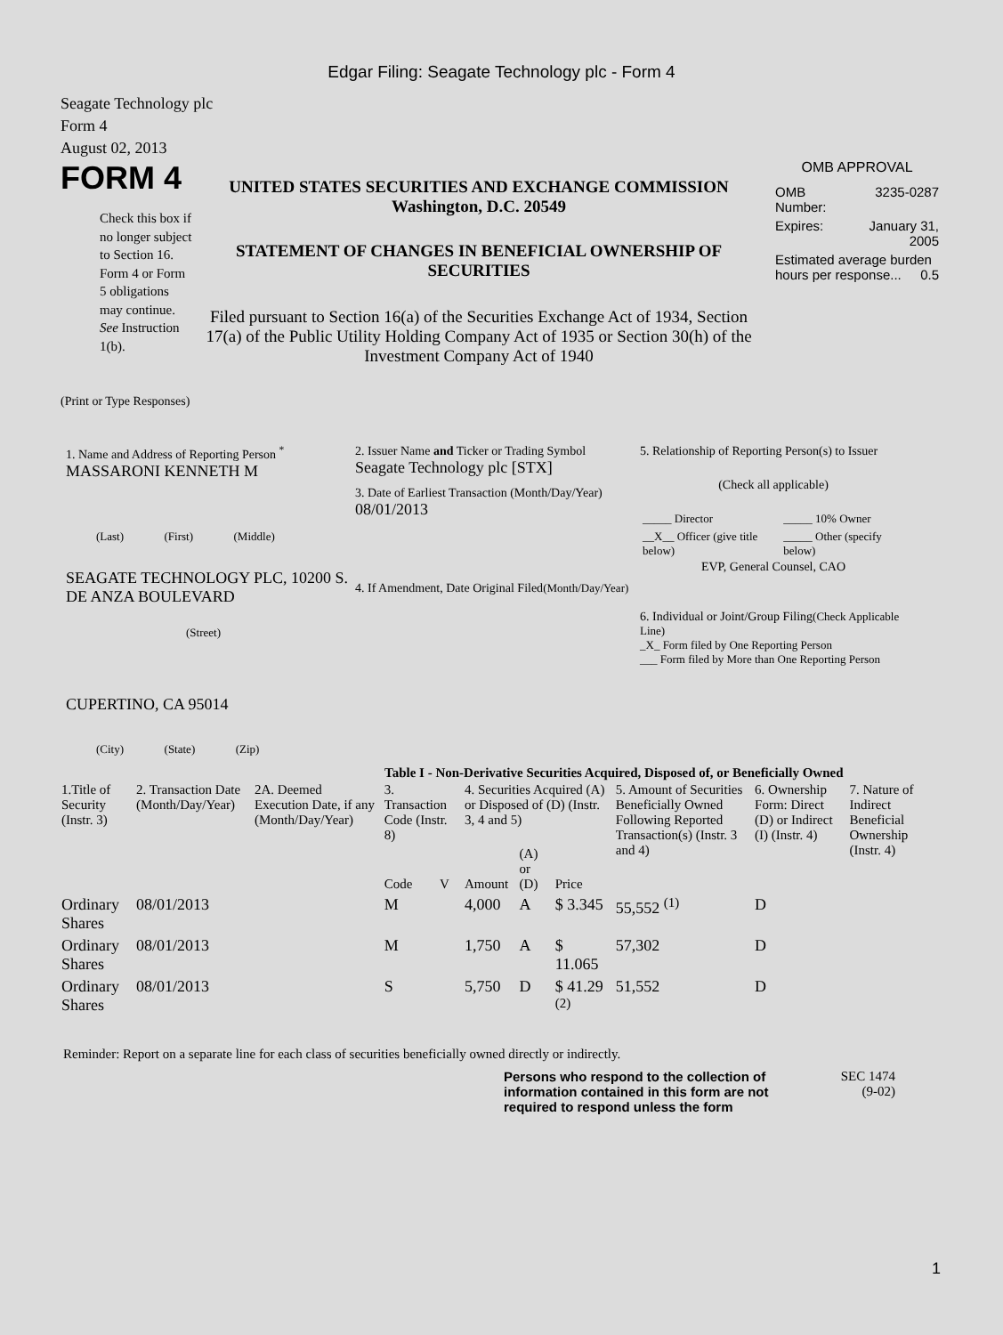Edgar Filing: Seagate Technology plc - Form 4
Seagate Technology plc
Form 4
August 02, 2013
FORM 4
Check this box if no longer subject to Section 16. Form 4 or Form 5 obligations may continue. See Instruction 1(b).
UNITED STATES SECURITIES AND EXCHANGE COMMISSION
Washington, D.C. 20549
STATEMENT OF CHANGES IN BENEFICIAL OWNERSHIP OF SECURITIES
Filed pursuant to Section 16(a) of the Securities Exchange Act of 1934, Section 17(a) of the Public Utility Holding Company Act of 1935 or Section 30(h) of the Investment Company Act of 1940
OMB APPROVAL
| OMB Number: | 3235-0287 |
| Expires: | January 31, 2005 |
| Estimated average burden hours per response... 0.5 | |
(Print or Type Responses)
1. Name and Address of Reporting Person <sup>*</sup>
MASSARONI KENNETH M
(Last) (First) (Middle)
SEAGATE TECHNOLOGY PLC, 10200 S. DE ANZA BOULEVARD
(Street)
CUPERTINO, CA 95014
(City) (State) (Zip)
2. Issuer Name and Ticker or Trading Symbol
Seagate Technology plc [STX]
3. Date of Earliest Transaction (Month/Day/Year)
08/01/2013
4. If Amendment, Date Original Filed(Month/Day/Year)
5. Relationship of Reporting Person(s) to Issuer
(Check all applicable)
| _____ Director | _____ 10% Owner |
| __X__ Officer (give title below) | _____ Other (specify below) |
EVP, General Counsel, CAO
6. Individual or Joint/Group Filing(Check Applicable Line)
_X_ Form filed by One Reporting Person
___ Form filed by More than One Reporting Person
Table I - Non-Derivative Securities Acquired, Disposed of, or Beneficially Owned
| 1.Title of Security (Instr. 3) | 2. Transaction Date (Month/Day/Year) | 2A. Deemed Execution Date, if any (Month/Day/Year) | 3. Transaction Code (Instr. 8) | | 4. Securities Acquired (A) or Disposed of (D) (Instr. 3, 4 and 5) | | | 5. Amount of Securities Beneficially Owned Following Reported Transaction(s) (Instr. 3 and 4) | 6. Ownership Form: Direct (D) or Indirect (I) (Instr. 4) | 7. Nature of Indirect Beneficial Ownership (Instr. 4) |
| --- | --- | --- | --- | --- | --- | --- | --- | --- | --- | --- |
| | | | Code | V | Amount | (A) or (D) | Price | | | |
| Ordinary Shares | 08/01/2013 | | M | | 4,000 | A | $ 3.345 | 55,552 <sup>(1)</sup> | D | |
| Ordinary Shares | 08/01/2013 | | M | | 1,750 | A | $ 11.065 | 57,302 | D | |
| Ordinary Shares | 08/01/2013 | | S | | 5,750 | D | $ 41.29 <sup>(2)</sup> | 51,552 | D | |
Reminder: Report on a separate line for each class of securities beneficially owned directly or indirectly.
Persons who respond to the collection of information contained in this form are not required to respond unless the form
SEC 1474 (9-02)
1